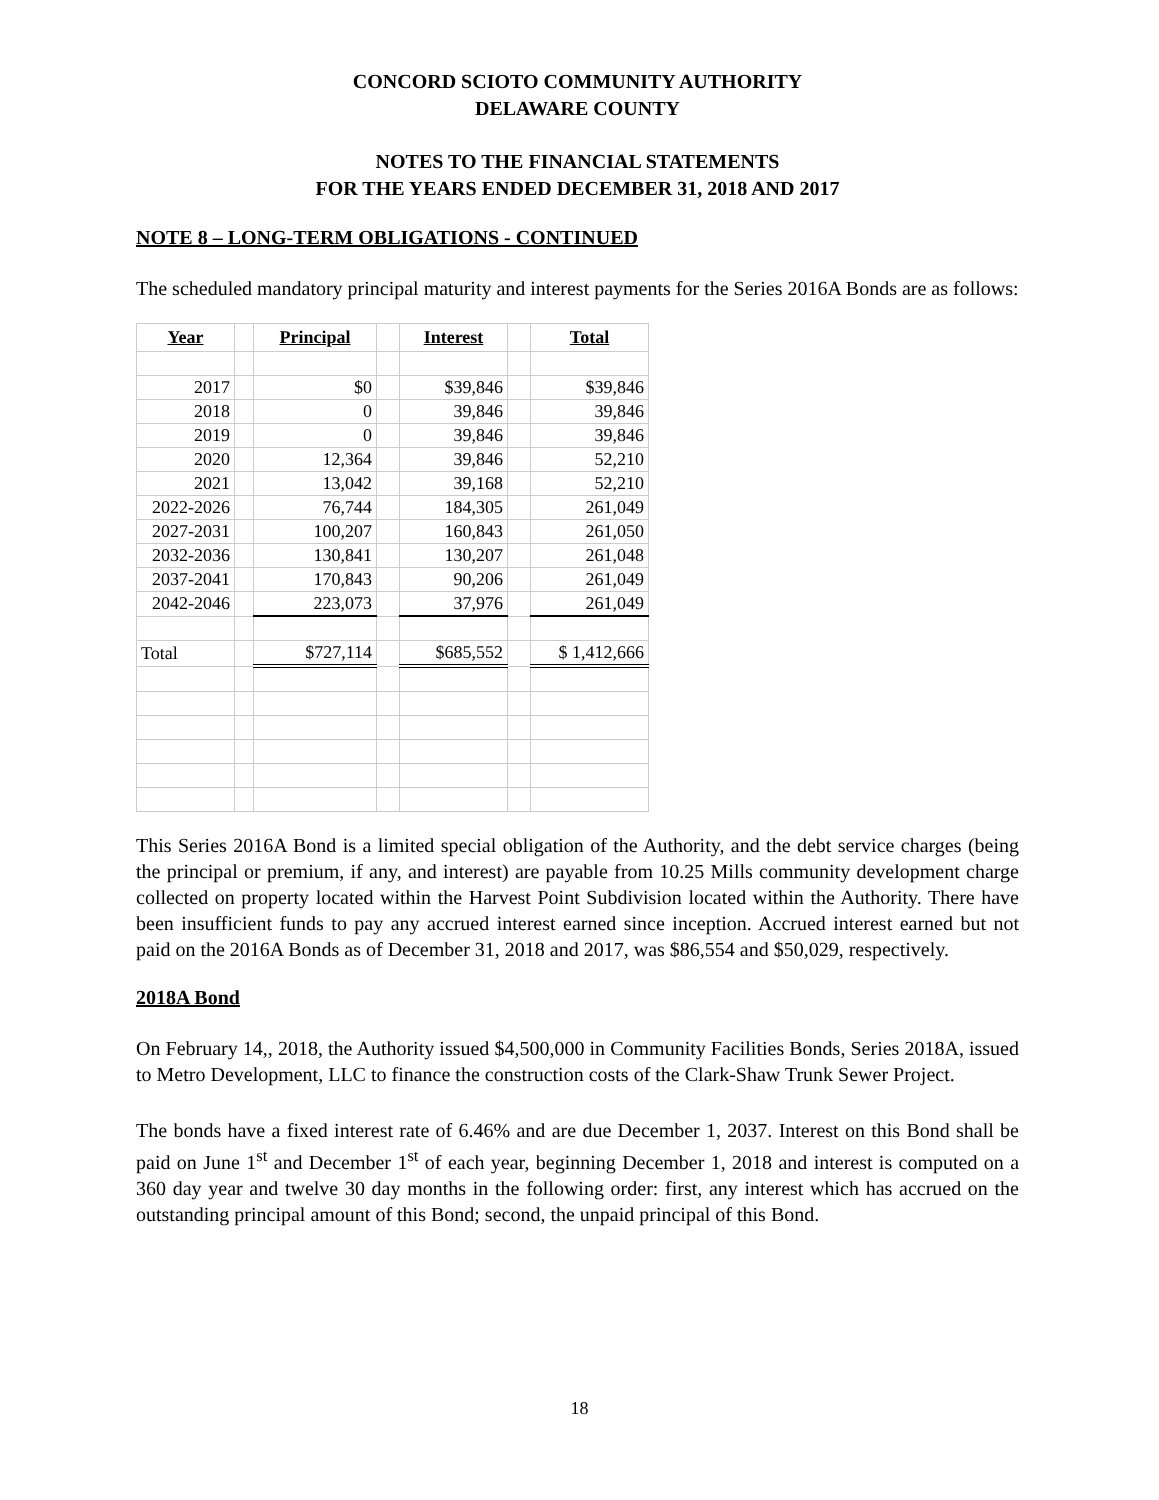CONCORD SCIOTO COMMUNITY AUTHORITY
DELAWARE COUNTY
NOTES TO THE FINANCIAL STATEMENTS
FOR THE YEARS ENDED DECEMBER 31, 2018 AND 2017
NOTE 8 – LONG-TERM OBLIGATIONS - CONTINUED
The scheduled mandatory principal maturity and interest payments for the Series 2016A Bonds are as follows:
| Year | | Principal | | Interest | | Total |
| --- | --- | --- | --- | --- | --- | --- |
| 2017 | | $0 | | $39,846 | | $39,846 |
| 2018 | | 0 | | 39,846 | | 39,846 |
| 2019 | | 0 | | 39,846 | | 39,846 |
| 2020 | | 12,364 | | 39,846 | | 52,210 |
| 2021 | | 13,042 | | 39,168 | | 52,210 |
| 2022-2026 | | 76,744 | | 184,305 | | 261,049 |
| 2027-2031 | | 100,207 | | 160,843 | | 261,050 |
| 2032-2036 | | 130,841 | | 130,207 | | 261,048 |
| 2037-2041 | | 170,843 | | 90,206 | | 261,049 |
| 2042-2046 | | 223,073 | | 37,976 | | 261,049 |
| Total | | $727,114 | | $685,552 | | $ 1,412,666 |
This Series 2016A Bond is a limited special obligation of the Authority, and the debt service charges (being the principal or premium, if any, and interest) are payable from 10.25 Mills community development charge collected on property located within the Harvest Point Subdivision located within the Authority. There have been insufficient funds to pay any accrued interest earned since inception. Accrued interest earned but not paid on the 2016A Bonds as of December 31, 2018 and 2017, was $86,554 and $50,029, respectively.
2018A Bond
On February 14,, 2018, the Authority issued $4,500,000 in Community Facilities Bonds, Series 2018A, issued to Metro Development, LLC to finance the construction costs of the Clark-Shaw Trunk Sewer Project.
The bonds have a fixed interest rate of 6.46% and are due December 1, 2037. Interest on this Bond shall be paid on June 1<sup>st</sup> and December 1<sup>st</sup> of each year, beginning December 1, 2018 and interest is computed on a 360 day year and twelve 30 day months in the following order: first, any interest which has accrued on the outstanding principal amount of this Bond; second, the unpaid principal of this Bond.
18